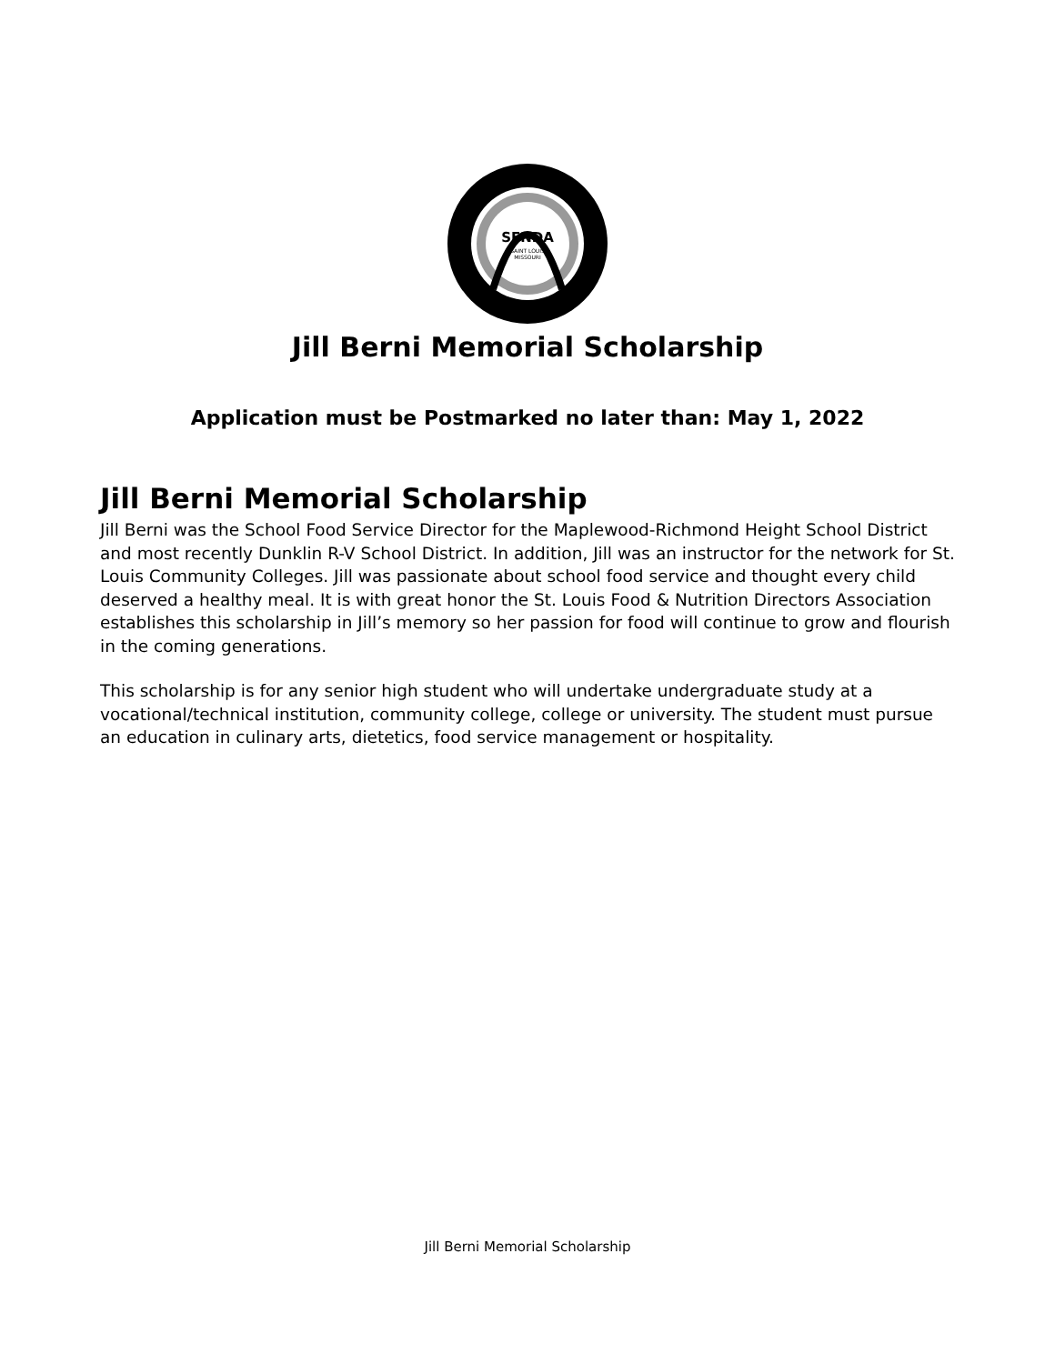SFNDA
SAINT LOUIS
MISSOURI
Jill Berni Memorial Scholarship
Application must be Postmarked no later than: May 1, 2022
Jill Berni Memorial Scholarship
Jill Berni was the School Food Service Director for the Maplewood-Richmond Height School District and most recently Dunklin R-V School District. In addition, Jill was an instructor for the network for St. Louis Community Colleges. Jill was passionate about school food service and thought every child deserved a healthy meal. It is with great honor the St. Louis Food & Nutrition Directors Association establishes this scholarship in Jill’s memory so her passion for food will continue to grow and flourish in the coming generations.
This scholarship is for any senior high student who will undertake undergraduate study at a vocational/technical institution, community college, college or university. The student must pursue an education in culinary arts, dietetics, food service management or hospitality.
Jill Berni Memorial Scholarship